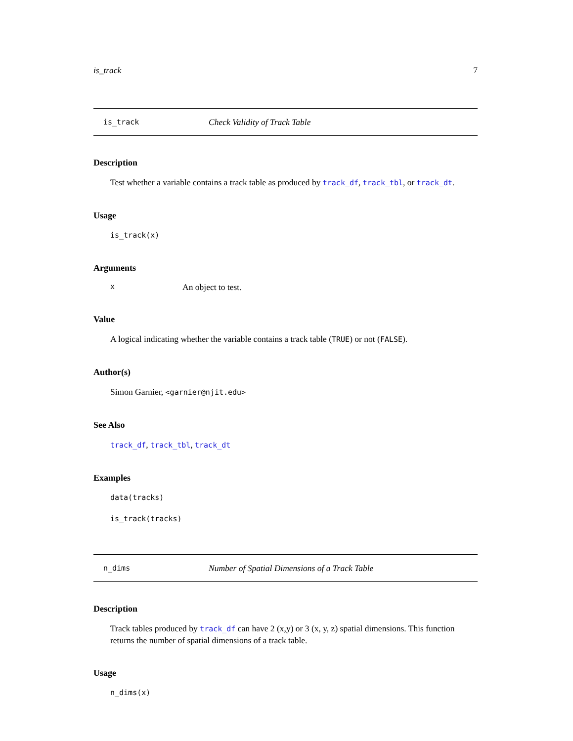is_track 7
is_track Check Validity of Track Table
Description
Test whether a variable contains a track table as produced by track_df, track_tbl, or track_dt.
Usage
is_track(x)
Arguments
x An object to test.
Value
A logical indicating whether the variable contains a track table (TRUE) or not (FALSE).
Author(s)
Simon Garnier, <garnier@njit.edu>
See Also
track_df, track_tbl, track_dt
Examples
data(tracks)
is_track(tracks)
n_dims Number of Spatial Dimensions of a Track Table
Description
Track tables produced by track_df can have 2 (x,y) or 3 (x, y, z) spatial dimensions. This function returns the number of spatial dimensions of a track table.
Usage
n_dims(x)